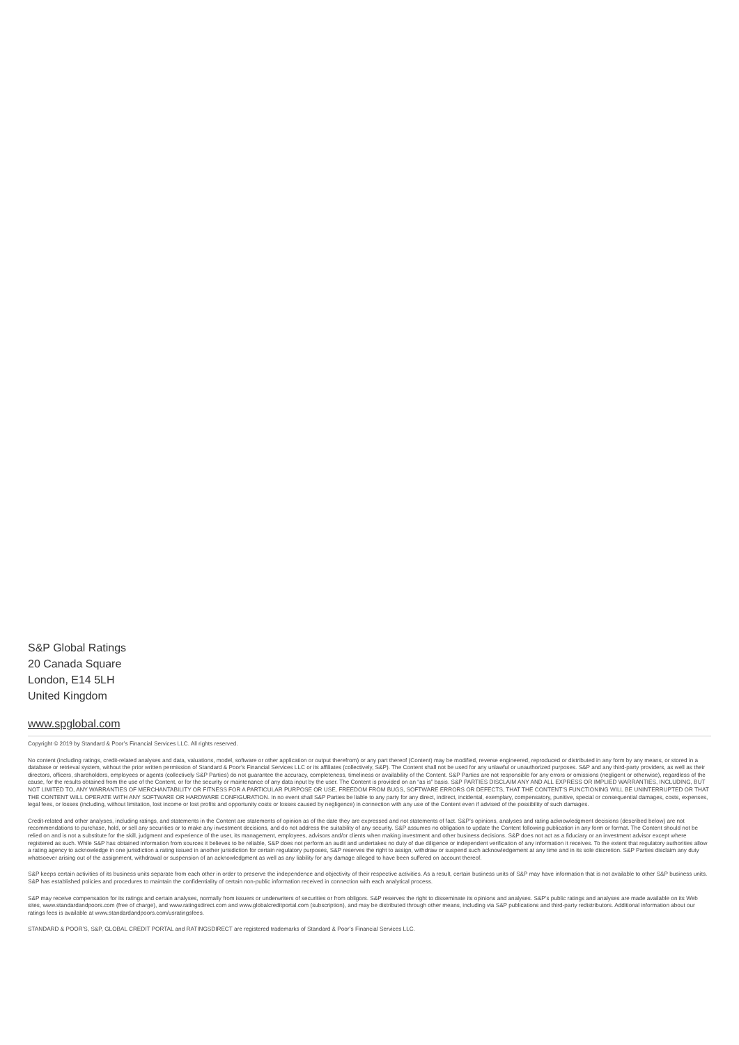S&P Global Ratings
20 Canada Square
London, E14 5LH
United Kingdom
www.spglobal.com
Copyright © 2019 by Standard & Poor’s Financial Services LLC. All rights reserved.
No content (including ratings, credit-related analyses and data, valuations, model, software or other application or output therefrom) or any part thereof (Content) may be modified, reverse engineered, reproduced or distributed in any form by any means, or stored in a database or retrieval system, without the prior written permission of Standard & Poor’s Financial Services LLC or its affiliates (collectively, S&P). The Content shall not be used for any unlawful or unauthorized purposes. S&P and any third-party providers, as well as their directors, officers, shareholders, employees or agents (collectively S&P Parties) do not guarantee the accuracy, completeness, timeliness or availability of the Content. S&P Parties are not responsible for any errors or omissions (negligent or otherwise), regardless of the cause, for the results obtained from the use of the Content, or for the security or maintenance of any data input by the user. The Content is provided on an “as is” basis. S&P PARTIES DISCLAIM ANY AND ALL EXPRESS OR IMPLIED WARRANTIES, INCLUDING, BUT NOT LIMITED TO, ANY WARRANTIES OF MERCHANTABILITY OR FITNESS FOR A PARTICULAR PURPOSE OR USE, FREEDOM FROM BUGS, SOFTWARE ERRORS OR DEFECTS, THAT THE CONTENT’S FUNCTIONING WILL BE UNINTERRUPTED OR THAT THE CONTENT WILL OPERATE WITH ANY SOFTWARE OR HARDWARE CONFIGURATION. In no event shall S&P Parties be liable to any party for any direct, indirect, incidental, exemplary, compensatory, punitive, special or consequential damages, costs, expenses, legal fees, or losses (including, without limitation, lost income or lost profits and opportunity costs or losses caused by negligence) in connection with any use of the Content even if advised of the possibility of such damages.
Credit-related and other analyses, including ratings, and statements in the Content are statements of opinion as of the date they are expressed and not statements of fact. S&P’s opinions, analyses and rating acknowledgment decisions (described below) are not recommendations to purchase, hold, or sell any securities or to make any investment decisions, and do not address the suitability of any security. S&P assumes no obligation to update the Content following publication in any form or format. The Content should not be relied on and is not a substitute for the skill, judgment and experience of the user, its management, employees, advisors and/or clients when making investment and other business decisions. S&P does not act as a fiduciary or an investment advisor except where registered as such. While S&P has obtained information from sources it believes to be reliable, S&P does not perform an audit and undertakes no duty of due diligence or independent verification of any information it receives. To the extent that regulatory authorities allow a rating agency to acknowledge in one jurisdiction a rating issued in another jurisdiction for certain regulatory purposes, S&P reserves the right to assign, withdraw or suspend such acknowledgement at any time and in its sole discretion. S&P Parties disclaim any duty whatsoever arising out of the assignment, withdrawal or suspension of an acknowledgment as well as any liability for any damage alleged to have been suffered on account thereof.
S&P keeps certain activities of its business units separate from each other in order to preserve the independence and objectivity of their respective activities. As a result, certain business units of S&P may have information that is not available to other S&P business units. S&P has established policies and procedures to maintain the confidentiality of certain non-public information received in connection with each analytical process.
S&P may receive compensation for its ratings and certain analyses, normally from issuers or underwriters of securities or from obligors. S&P reserves the right to disseminate its opinions and analyses. S&P’s public ratings and analyses are made available on its Web sites, www.standardandpoors.com (free of charge), and www.ratingsdirect.com and www.globalcreditportal.com (subscription), and may be distributed through other means, including via S&P publications and third-party redistributors. Additional information about our ratings fees is available at www.standardandpoors.com/usratingsfees.
STANDARD & POOR’S, S&P, GLOBAL CREDIT PORTAL and RATINGSDIRECT are registered trademarks of Standard & Poor’s Financial Services LLC.